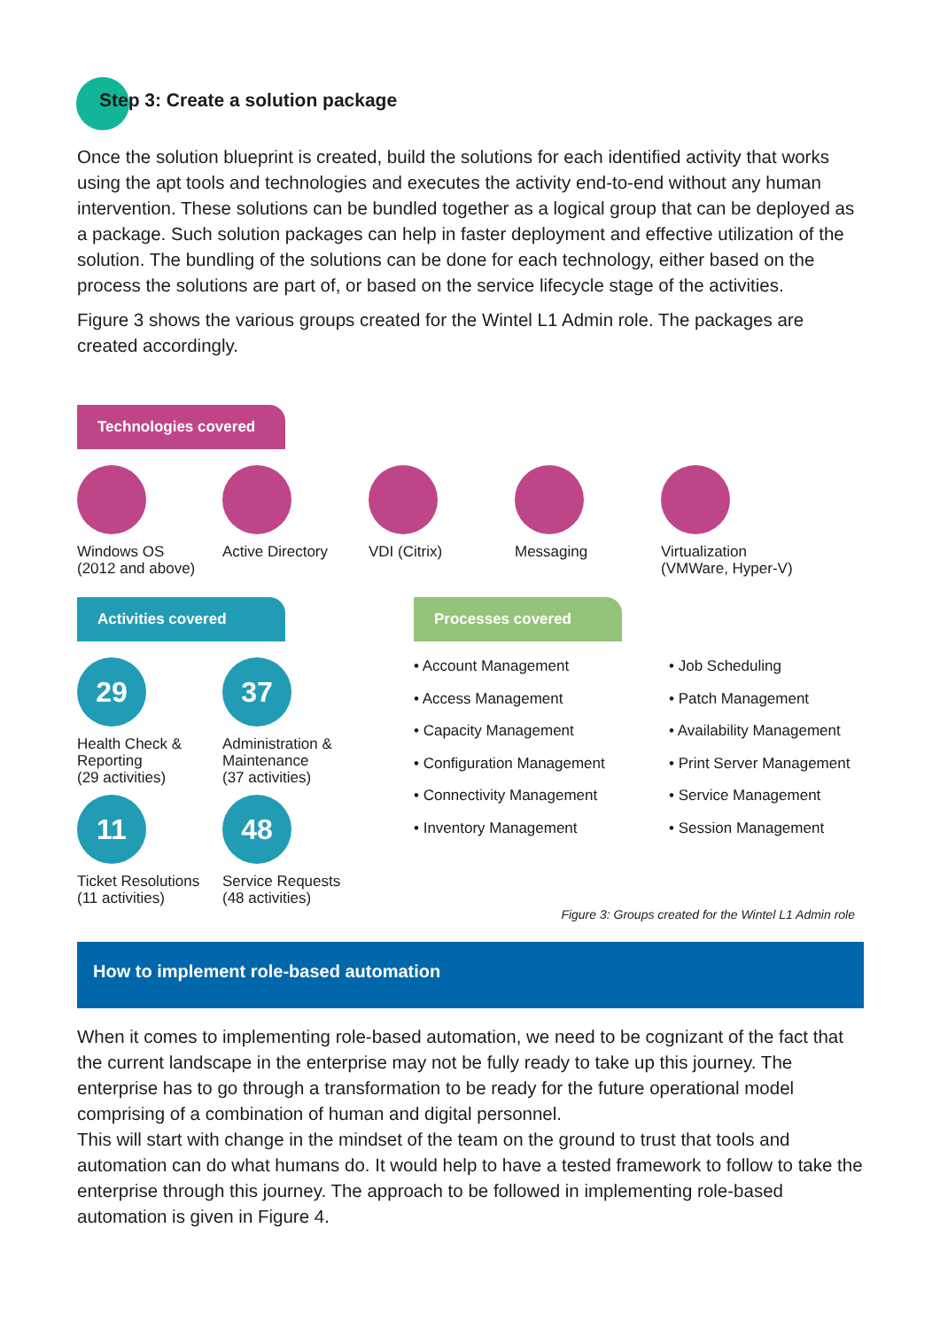Step 3: Create a solution package
Once the solution blueprint is created, build the solutions for each identified activity that works using the apt tools and technologies and executes the activity end-to-end without any human intervention. These solutions can be bundled together as a logical group that can be deployed as a package. Such solution packages can help in faster deployment and effective utilization of the solution. The bundling of the solutions can be done for each technology, either based on the process the solutions are part of, or based on the service lifecycle stage of the activities.
Figure 3 shows the various groups created for the Wintel L1 Admin role. The packages are created accordingly.
Technologies covered
Windows OS
(2012 and above)
Active Directory VDI (Citrix) Messaging Virtualization
(VMWare, Hyper-V)
Activities covered
29
Health Check &
Reporting
(29 activities)
37
Administration &
Maintenance
(37 activities)
11
Ticket Resolutions
(11 activities)
48
Service Requests
(48 activities)
Processes covered
• Account Management
• Access Management
• Capacity Management
• Configuration Management
• Connectivity Management
• Inventory Management
• Job Scheduling
• Patch Management
• Availability Management
• Print Server Management
• Service Management
• Session Management
Figure 3: Groups created for the Wintel L1 Admin role
How to implement role-based automation
When it comes to implementing role-based automation, we need to be cognizant of the fact that the current landscape in the enterprise may not be fully ready to take up this journey. The enterprise has to go through a transformation to be ready for the future operational model comprising of a combination of human and digital personnel.
This will start with change in the mindset of the team on the ground to trust that tools and automation can do what humans do. It would help to have a tested framework to follow to take the enterprise through this journey. The approach to be followed in implementing role-based automation is given in Figure 4.